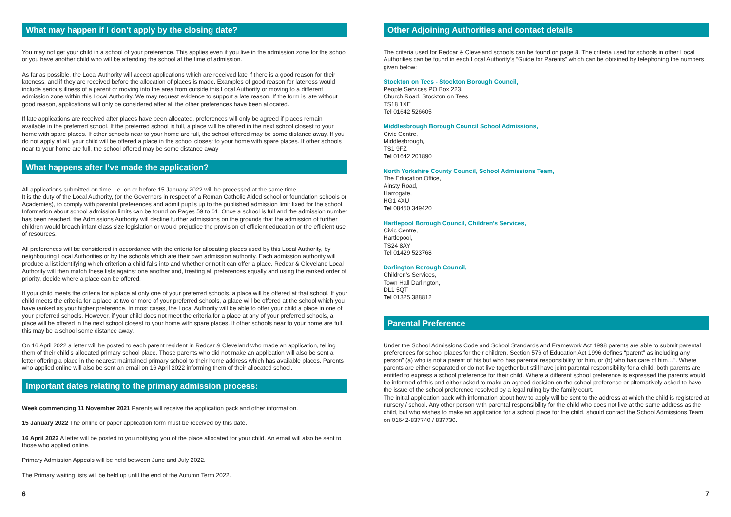What may happen if I don’t apply by the closing date?
You may not get your child in a school of your preference. This applies even if you live in the admission zone for the school or you have another child who will be attending the school at the time of admission.
As far as possible, the Local Authority will accept applications which are received late if there is a good reason for their lateness, and if they are received before the allocation of places is made. Examples of good reason for lateness would include serious illness of a parent or moving into the area from outside this Local Authority or moving to a different admission zone within this Local Authority. We may request evidence to support a late reason. If the form is late without good reason, applications will only be considered after all the other preferences have been allocated.
If late applications are received after places have been allocated, preferences will only be agreed if places remain available in the preferred school. If the preferred school is full, a place will be offered in the next school closest to your home with spare places. If other schools near to your home are full, the school offered may be some distance away. If you do not apply at all, your child will be offered a place in the school closest to your home with spare places. If other schools near to your home are full, the school offered may be some distance away
What happens after I’ve made the application?
All applications submitted on time, i.e. on or before 15 January 2022 will be processed at the same time.
It is the duty of the Local Authority, (or the Governors in respect of a Roman Catholic Aided school or foundation schools or Academies), to comply with parental preferences and admit pupils up to the published admission limit fixed for the school. Information about school admission limits can be found on Pages 59 to 61. Once a school is full and the admission number has been reached, the Admissions Authority will decline further admissions on the grounds that the admission of further children would breach infant class size legislation or would prejudice the provision of efficient education or the efficient use of resources.
All preferences will be considered in accordance with the criteria for allocating places used by this Local Authority, by neighbouring Local Authorities or by the schools which are their own admission authority. Each admission authority will produce a list identifying which criterion a child falls into and whether or not it can offer a place. Redcar & Cleveland Local Authority will then match these lists against one another and, treating all preferences equally and using the ranked order of priority, decide where a place can be offered.
If your child meets the criteria for a place at only one of your preferred schools, a place will be offered at that school. If your child meets the criteria for a place at two or more of your preferred schools, a place will be offered at the school which you have ranked as your higher preference. In most cases, the Local Authority will be able to offer your child a place in one of your preferred schools. However, if your child does not meet the criteria for a place at any of your preferred schools, a place will be offered in the next school closest to your home with spare places. If other schools near to your home are full, this may be a school some distance away.
On 16 April 2022 a letter will be posted to each parent resident in Redcar & Cleveland who made an application, telling them of their child’s allocated primary school place. Those parents who did not make an application will also be sent a letter offering a place in the nearest maintained primary school to their home address which has available places. Parents who applied online will also be sent an email on 16 April 2022 informing them of their allocated school.
Important dates relating to the primary admission process:
Week commencing 11 November 2021 Parents will receive the application pack and other information.
15 January 2022 The online or paper application form must be received by this date.
16 April 2022 A letter will be posted to you notifying you of the place allocated for your child. An email will also be sent to those who applied online.
Primary Admission Appeals will be held between June and July 2022.
The Primary waiting lists will be held up until the end of the Autumn Term 2022.
Other Adjoining Authorities and contact details
The criteria used for Redcar & Cleveland schools can be found on page 8. The criteria used for schools in other Local Authorities can be found in each Local Authority’s “Guide for Parents” which can be obtained by telephoning the numbers given below:
Stockton on Tees - Stockton Borough Council,
People Services PO Box 223,
Church Road, Stockton on Tees
TS18 1XE
Tel 01642 526605
Middlesbrough Borough Council School Admissions,
Civic Centre,
Middlesbrough,
TS1 9FZ
Tel 01642 201890
North Yorkshire County Council, School Admissions Team,
The Education Office,
Ainsty Road,
Harrogate,
HG1 4XU
Tel 08450 349420
Hartlepool Borough Council, Children’s Services,
Civic Centre,
Hartlepool,
TS24 8AY
Tel 01429 523768
Darlington Borough Council,
Children’s Services,
Town Hall Darlington,
DL1 5QT
Tel 01325 388812
Parental Preference
Under the School Admissions Code and School Standards and Framework Act 1998 parents are able to submit parental preferences for school places for their children. Section 576 of Education Act 1996 defines “parent” as including any person” (a) who is not a parent of his but who has parental responsibility for him, or (b) who has care of him…”. Where parents are either separated or do not live together but still have joint parental responsibility for a child, both parents are entitled to express a school preference for their child. Where a different school preference is expressed the parents would be informed of this and either asked to make an agreed decision on the school preference or alternatively asked to have the issue of the school preference resolved by a legal ruling by the family court.
The initial application pack with information about how to apply will be sent to the address at which the child is registered at nursery / school. Any other person with parental responsibility for the child who does not live at the same address as the child, but who wishes to make an application for a school place for the child, should contact the School Admissions Team on 01642-837740 / 837730.
6 7